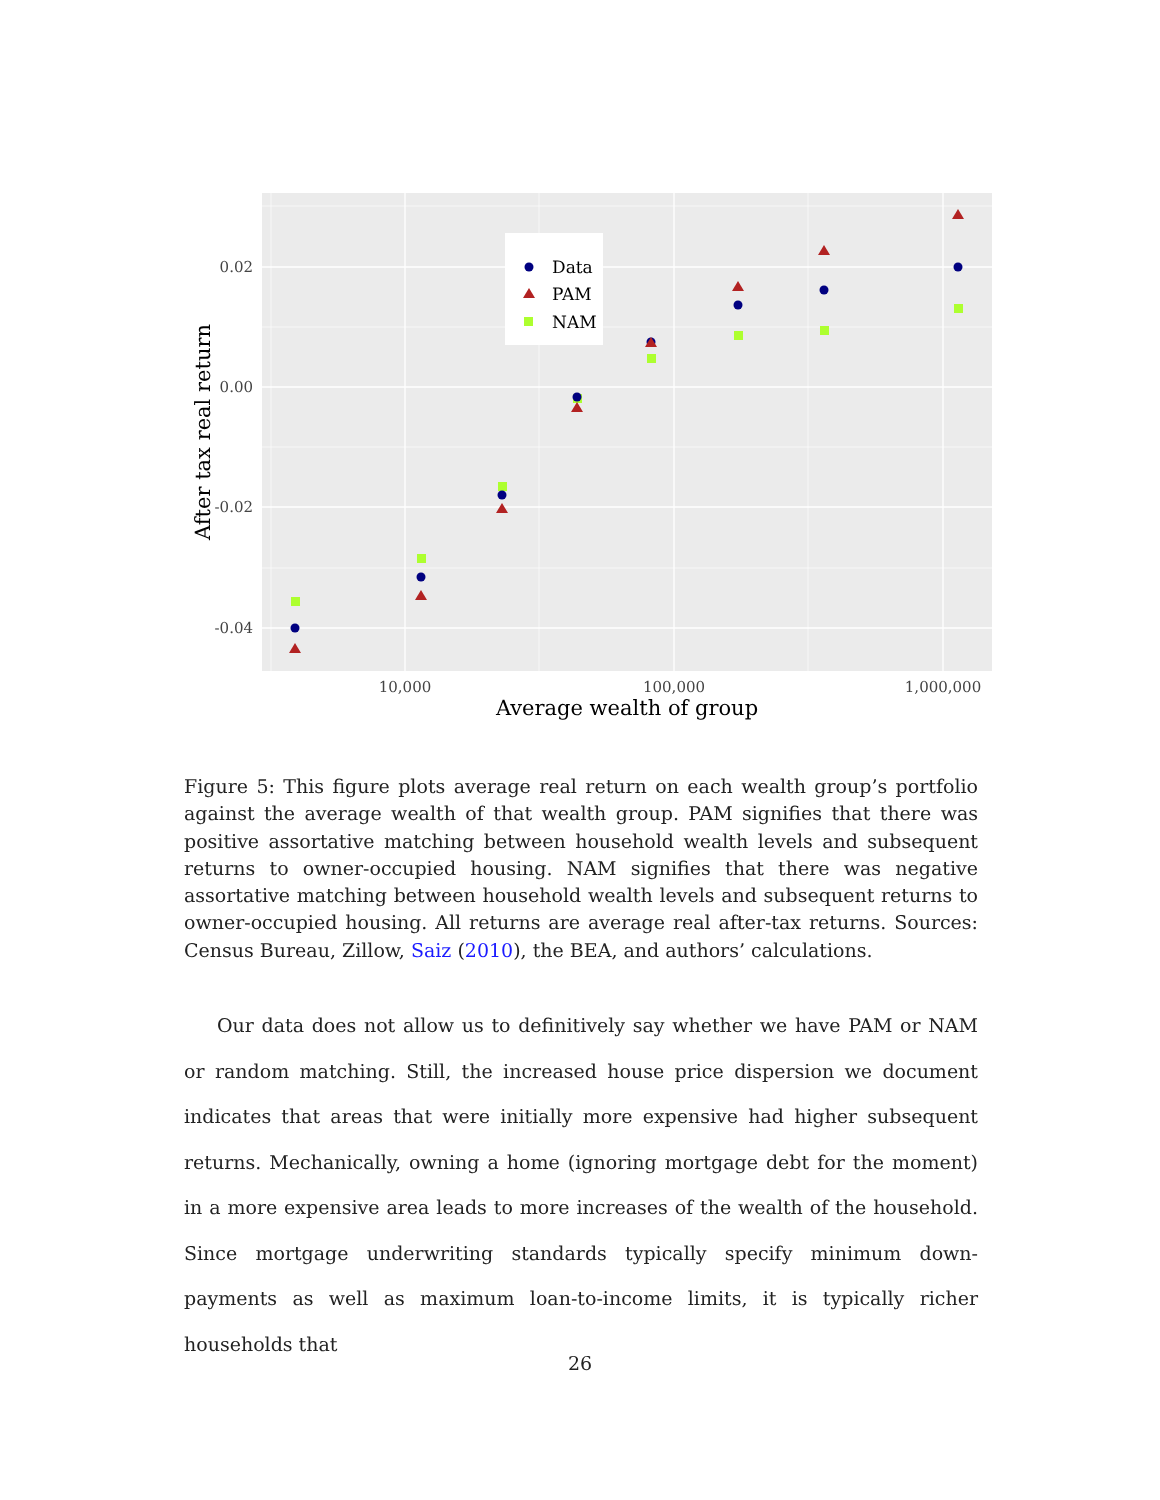0.02
0.00
-0.02
-0.04
10,000
100,000
1,000,000
Average wealth of group
After tax real return
Data
PAM
NAM
Figure 5: This figure plots average real return on each wealth group’s portfolio against the average wealth of that wealth group. PAM signifies that there was positive assortative matching between household wealth levels and subsequent returns to owner-occupied housing. NAM signifies that there was negative assortative matching between household wealth levels and subsequent returns to owner-occupied housing. All returns are average real after-tax returns. Sources: Census Bureau, Zillow, Saiz (2010), the BEA, and authors’ calculations.
Our data does not allow us to definitively say whether we have PAM or NAM or random matching. Still, the increased house price dispersion we document indicates that areas that were initially more expensive had higher subsequent returns. Mechanically, owning a home (ignoring mortgage debt for the moment) in a more expensive area leads to more increases of the wealth of the household. Since mortgage underwriting standards typically specify minimum down-payments as well as maximum loan-to-income limits, it is typically richer households that
26